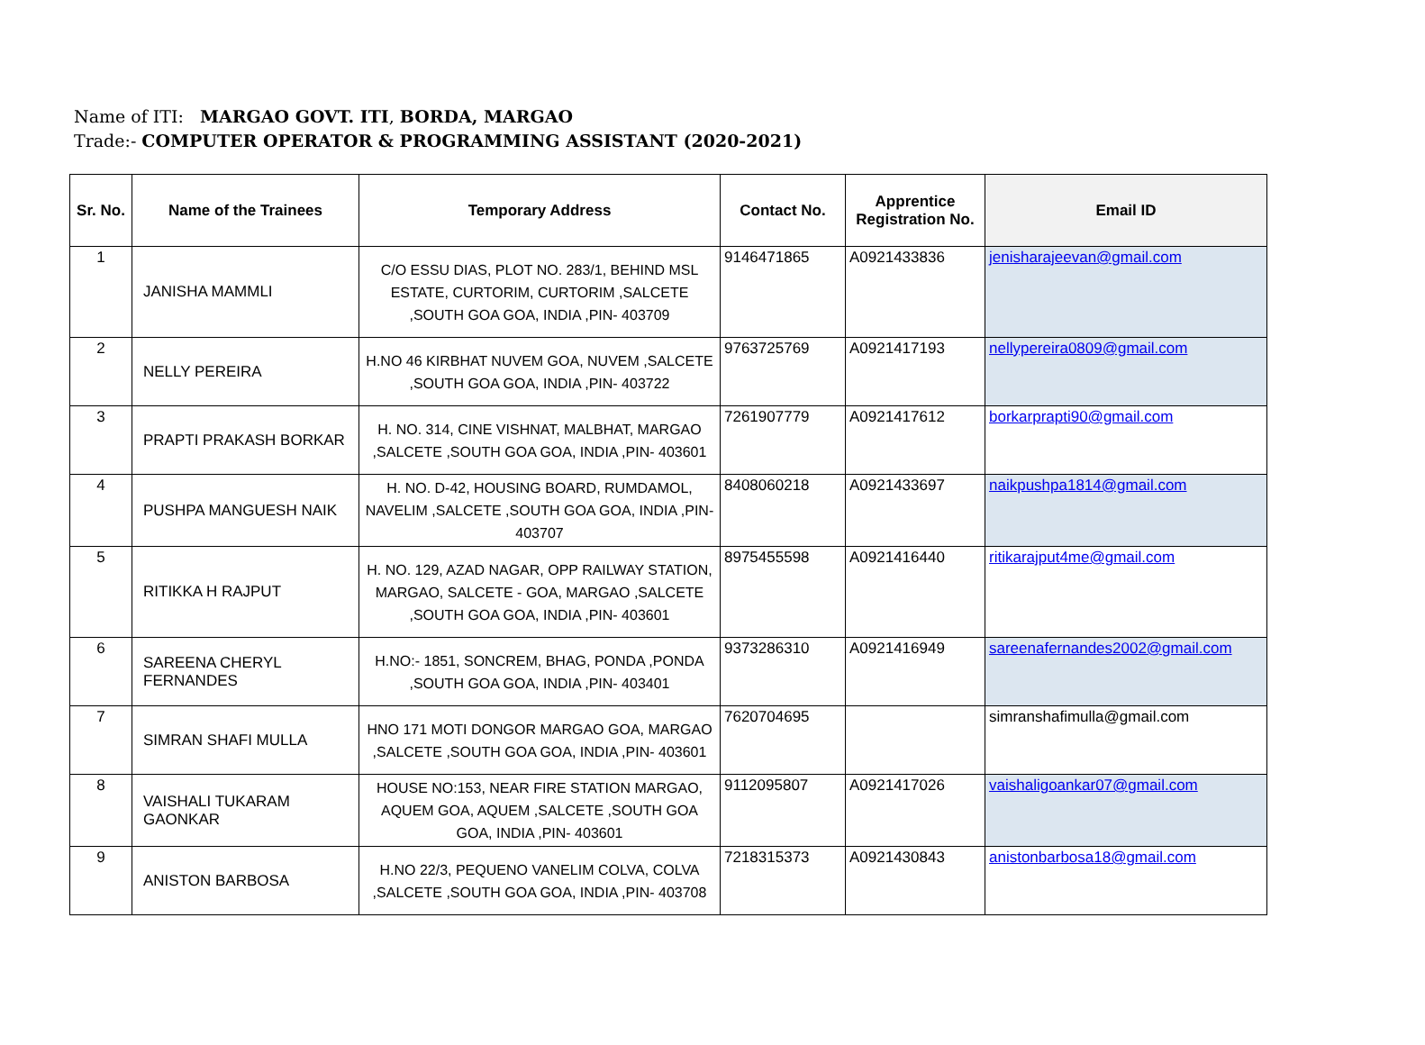Name of ITI: MARGAO GOVT. ITI, BORDA, MARGAO
Trade:- COMPUTER OPERATOR & PROGRAMMING ASSISTANT (2020-2021)
| Sr. No. | Name of the Trainees | Temporary Address | Contact No. | Apprentice Registration No. | Email ID |
| --- | --- | --- | --- | --- | --- |
| 1 | JANISHA MAMMLI | C/O ESSU DIAS, PLOT NO. 283/1, BEHIND MSL ESTATE, CURTORIM, CURTORIM ,SALCETE ,SOUTH GOA GOA, INDIA ,PIN- 403709 | 9146471865 | A0921433836 | jenisharajeevan@gmail.com |
| 2 | NELLY PEREIRA | H.NO 46 KIRBHAT NUVEM GOA, NUVEM ,SALCETE ,SOUTH GOA GOA, INDIA ,PIN- 403722 | 9763725769 | A0921417193 | nellypereira0809@gmail.com |
| 3 | PRAPTI PRAKASH BORKAR | H. NO. 314, CINE VISHNAT, MALBHAT, MARGAO ,SALCETE ,SOUTH GOA GOA, INDIA ,PIN- 403601 | 7261907779 | A0921417612 | borkarprapti90@gmail.com |
| 4 | PUSHPA MANGUESH NAIK | H. NO. D-42, HOUSING BOARD, RUMDAMOL, NAVELIM ,SALCETE ,SOUTH GOA GOA, INDIA ,PIN- 403707 | 8408060218 | A0921433697 | naikpushpa1814@gmail.com |
| 5 | RITIKKA H RAJPUT | H. NO. 129, AZAD NAGAR, OPP RAILWAY STATION, MARGAO, SALCETE - GOA, MARGAO ,SALCETE ,SOUTH GOA GOA, INDIA ,PIN- 403601 | 8975455598 | A0921416440 | ritikarajput4me@gmail.com |
| 6 | SAREENA CHERYL FERNANDES | H.NO:- 1851, SONCREM, BHAG, PONDA ,PONDA ,SOUTH GOA GOA, INDIA ,PIN- 403401 | 9373286310 | A0921416949 | sareenafernandes2002@gmail.com |
| 7 | SIMRAN SHAFI MULLA | HNO 171 MOTI DONGOR MARGAO GOA, MARGAO ,SALCETE ,SOUTH GOA GOA, INDIA ,PIN- 403601 | 7620704695 | | simranshafimulla@gmail.com |
| 8 | VAISHALI TUKARAM GAONKAR | HOUSE NO:153, NEAR FIRE STATION MARGAO, AQUEM GOA, AQUEM ,SALCETE ,SOUTH GOA GOA, INDIA ,PIN- 403601 | 9112095807 | A0921417026 | vaishaligoankar07@gmail.com |
| 9 | ANISTON BARBOSA | H.NO 22/3, PEQUENO VANELIM COLVA, COLVA ,SALCETE ,SOUTH GOA GOA, INDIA ,PIN- 403708 | 7218315373 | A0921430843 | anistonbarbosa18@gmail.com |